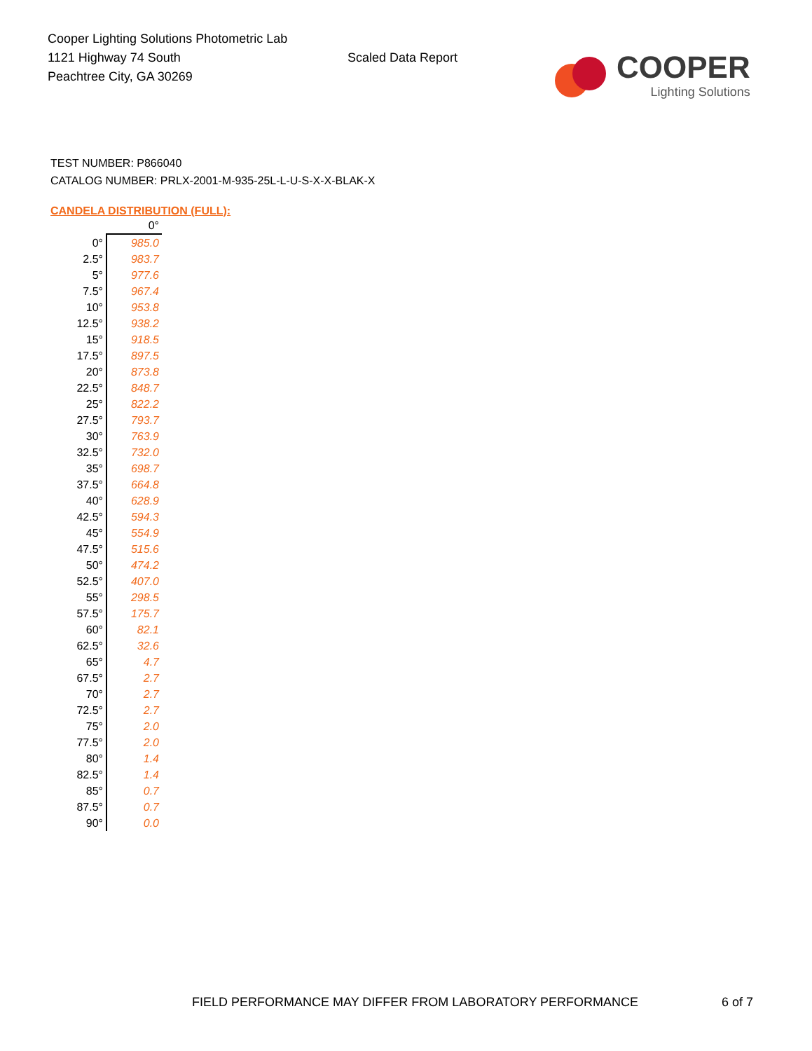Cooper Lighting Solutions Photometric Lab
1121 Highway 74 South
Peachtree City, GA 30269
Scaled Data Report
COOPER
Lighting Solutions
TEST NUMBER: P866040
CATALOG NUMBER: PRLX-2001-M-935-25L-L-U-S-X-X-BLAK-X
CANDELA DISTRIBUTION (FULL):
| | 0° |
| --- | --- |
| 0° | 985.0 |
| 2.5° | 983.7 |
| 5° | 977.6 |
| 7.5° | 967.4 |
| 10° | 953.8 |
| 12.5° | 938.2 |
| 15° | 918.5 |
| 17.5° | 897.5 |
| 20° | 873.8 |
| 22.5° | 848.7 |
| 25° | 822.2 |
| 27.5° | 793.7 |
| 30° | 763.9 |
| 32.5° | 732.0 |
| 35° | 698.7 |
| 37.5° | 664.8 |
| 40° | 628.9 |
| 42.5° | 594.3 |
| 45° | 554.9 |
| 47.5° | 515.6 |
| 50° | 474.2 |
| 52.5° | 407.0 |
| 55° | 298.5 |
| 57.5° | 175.7 |
| 60° | 82.1 |
| 62.5° | 32.6 |
| 65° | 4.7 |
| 67.5° | 2.7 |
| 70° | 2.7 |
| 72.5° | 2.7 |
| 75° | 2.0 |
| 77.5° | 2.0 |
| 80° | 1.4 |
| 82.5° | 1.4 |
| 85° | 0.7 |
| 87.5° | 0.7 |
| 90° | 0.0 |
FIELD PERFORMANCE MAY DIFFER FROM LABORATORY PERFORMANCE
6 of 7